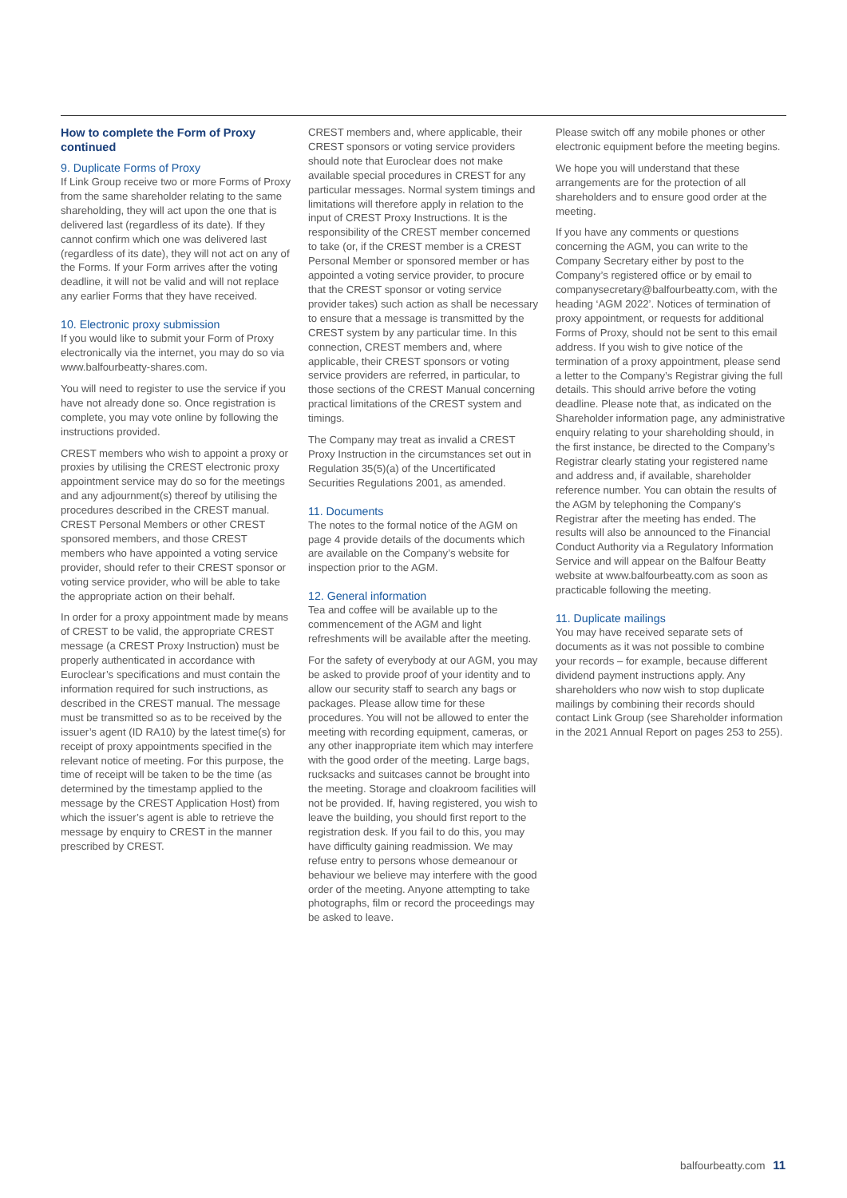How to complete the Form of Proxy continued
9. Duplicate Forms of Proxy
If Link Group receive two or more Forms of Proxy from the same shareholder relating to the same shareholding, they will act upon the one that is delivered last (regardless of its date). If they cannot confirm which one was delivered last (regardless of its date), they will not act on any of the Forms. If your Form arrives after the voting deadline, it will not be valid and will not replace any earlier Forms that they have received.
10. Electronic proxy submission
If you would like to submit your Form of Proxy electronically via the internet, you may do so via www.balfourbeatty-shares.com.
You will need to register to use the service if you have not already done so. Once registration is complete, you may vote online by following the instructions provided.
CREST members who wish to appoint a proxy or proxies by utilising the CREST electronic proxy appointment service may do so for the meetings and any adjournment(s) thereof by utilising the procedures described in the CREST manual. CREST Personal Members or other CREST sponsored members, and those CREST members who have appointed a voting service provider, should refer to their CREST sponsor or voting service provider, who will be able to take the appropriate action on their behalf.
In order for a proxy appointment made by means of CREST to be valid, the appropriate CREST message (a CREST Proxy Instruction) must be properly authenticated in accordance with Euroclear’s specifications and must contain the information required for such instructions, as described in the CREST manual. The message must be transmitted so as to be received by the issuer’s agent (ID RA10) by the latest time(s) for receipt of proxy appointments specified in the relevant notice of meeting. For this purpose, the time of receipt will be taken to be the time (as determined by the timestamp applied to the message by the CREST Application Host) from which the issuer’s agent is able to retrieve the message by enquiry to CREST in the manner prescribed by CREST.
CREST members and, where applicable, their CREST sponsors or voting service providers should note that Euroclear does not make available special procedures in CREST for any particular messages. Normal system timings and limitations will therefore apply in relation to the input of CREST Proxy Instructions. It is the responsibility of the CREST member concerned to take (or, if the CREST member is a CREST Personal Member or sponsored member or has appointed a voting service provider, to procure that the CREST sponsor or voting service provider takes) such action as shall be necessary to ensure that a message is transmitted by the CREST system by any particular time. In this connection, CREST members and, where applicable, their CREST sponsors or voting service providers are referred, in particular, to those sections of the CREST Manual concerning practical limitations of the CREST system and timings.
The Company may treat as invalid a CREST Proxy Instruction in the circumstances set out in Regulation 35(5)(a) of the Uncertificated Securities Regulations 2001, as amended.
11. Documents
The notes to the formal notice of the AGM on page 4 provide details of the documents which are available on the Company’s website for inspection prior to the AGM.
12. General information
Tea and coffee will be available up to the commencement of the AGM and light refreshments will be available after the meeting.
For the safety of everybody at our AGM, you may be asked to provide proof of your identity and to allow our security staff to search any bags or packages. Please allow time for these procedures. You will not be allowed to enter the meeting with recording equipment, cameras, or any other inappropriate item which may interfere with the good order of the meeting. Large bags, rucksacks and suitcases cannot be brought into the meeting. Storage and cloakroom facilities will not be provided. If, having registered, you wish to leave the building, you should first report to the registration desk. If you fail to do this, you may have difficulty gaining readmission. We may refuse entry to persons whose demeanour or behaviour we believe may interfere with the good order of the meeting. Anyone attempting to take photographs, film or record the proceedings may be asked to leave.
Please switch off any mobile phones or other electronic equipment before the meeting begins.
We hope you will understand that these arrangements are for the protection of all shareholders and to ensure good order at the meeting.
If you have any comments or questions concerning the AGM, you can write to the Company Secretary either by post to the Company’s registered office or by email to companysecretary@balfourbeatty.com, with the heading ‘AGM 2022’. Notices of termination of proxy appointment, or requests for additional Forms of Proxy, should not be sent to this email address. If you wish to give notice of the termination of a proxy appointment, please send a letter to the Company’s Registrar giving the full details. This should arrive before the voting deadline. Please note that, as indicated on the Shareholder information page, any administrative enquiry relating to your shareholding should, in the first instance, be directed to the Company’s Registrar clearly stating your registered name and address and, if available, shareholder reference number. You can obtain the results of the AGM by telephoning the Company’s Registrar after the meeting has ended. The results will also be announced to the Financial Conduct Authority via a Regulatory Information Service and will appear on the Balfour Beatty website at www.balfourbeatty.com as soon as practicable following the meeting.
11. Duplicate mailings
You may have received separate sets of documents as it was not possible to combine your records – for example, because different dividend payment instructions apply. Any shareholders who now wish to stop duplicate mailings by combining their records should contact Link Group (see Shareholder information in the 2021 Annual Report on pages 253 to 255).
balfourbeatty.com 11